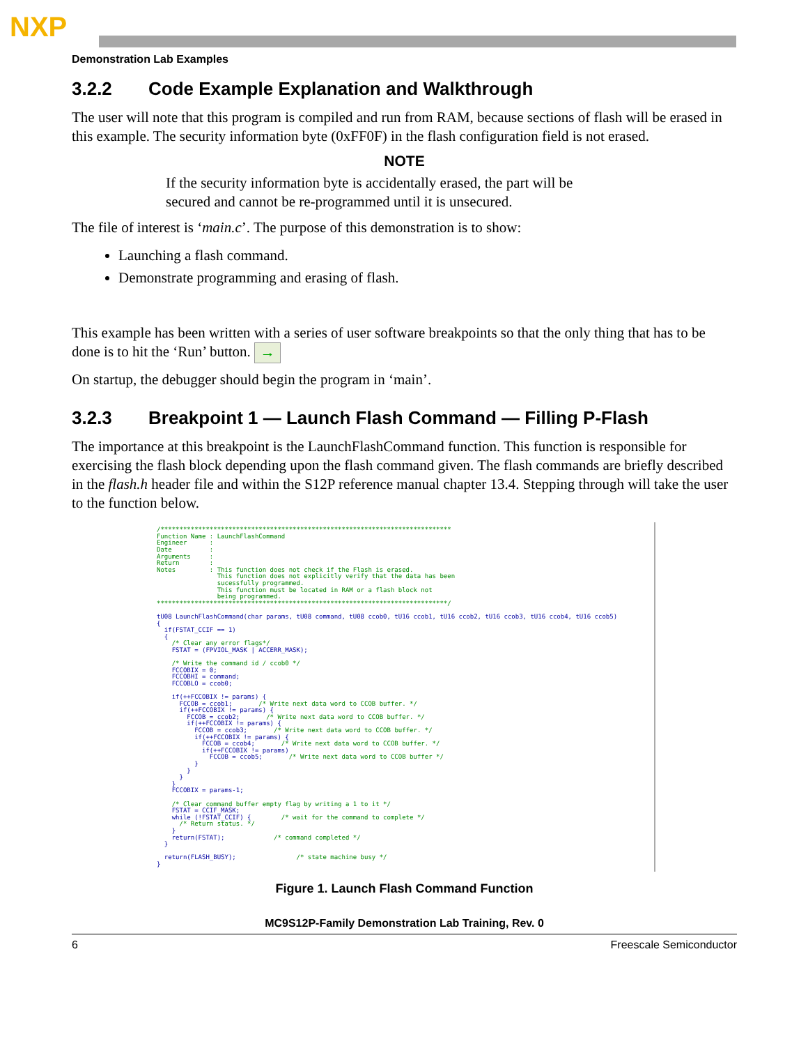NXP
Demonstration Lab Examples
3.2.2 Code Example Explanation and Walkthrough
The user will note that this program is compiled and run from RAM, because sections of flash will be erased in this example. The security information byte (0xFF0F) in the flash configuration field is not erased.
NOTE
If the security information byte is accidentally erased, the part will be secured and cannot be re-programmed until it is unsecured.
The file of interest is ‘main.c’. The purpose of this demonstration is to show:
Launching a flash command.
Demonstrate programming and erasing of flash.
This example has been written with a series of user software breakpoints so that the only thing that has to be done is to hit the ‘Run’ button. →
On startup, the debugger should begin the program in ‘main’.
3.2.3 Breakpoint 1 — Launch Flash Command — Filling P-Flash
The importance at this breakpoint is the LaunchFlashCommand function. This function is responsible for exercising the flash block depending upon the flash command given. The flash commands are briefly described in the flash.h header file and within the S12P reference manual chapter 13.4. Stepping through will take the user to the function below.
/*****************************************************************************
Function Name : LaunchFlashCommand
Engineer      :
Date          :
Arguments     :
Return        :
Notes         : This function does not check if the Flash is erased.
                This function does not explicitly verify that the data has been
                sucessfully programmed.
                This function must be located in RAM or a flash block not
                being programmed.
*****************************************************************************/

tU08 LaunchFlashCommand(char params, tU08 command, tU08 ccob0, tU16 ccob1, tU16 ccob2, tU16 ccob3, tU16 ccob4, tU16 ccob5)
{
  if(FSTAT_CCIF == 1)
  {
    /* Clear any error flags*/
    FSTAT = (FPVIOL_MASK | ACCERR_MASK);

    /* Write the command id / ccob0 */
    FCCOBIX = 0;
    FCCOBHI = command;
    FCCOBLO = ccob0;

    if(++FCCOBIX != params) {
      FCCOB = ccob1;       /* Write next data word to CCOB buffer. */
      if(++FCCOBIX != params) {
        FCCOB = ccob2;       /* Write next data word to CCOB buffer. */
        if(++FCCOBIX != params) {
          FCCOB = ccob3;       /* Write next data word to CCOB buffer. */
          if(++FCCOBIX != params) {
            FCCOB = ccob4;       /* Write next data word to CCOB buffer. */
            if(++FCCOBIX != params)
              FCCOB = ccob5;       /* Write next data word to CCOB buffer */
          }
        }
      }
    }
    FCCOBIX = params-1;

    /* Clear command buffer empty flag by writing a 1 to it */
    FSTAT = CCIF_MASK;
    while (!FSTAT_CCIF) {        /* wait for the command to complete */
      /* Return status. */
    }
    return(FSTAT);             /* command completed */
  }

  return(FLASH_BUSY);                /* state machine busy */
}
Figure 1. Launch Flash Command Function
MC9S12P-Family Demonstration Lab Training, Rev. 0
6 Freescale Semiconductor